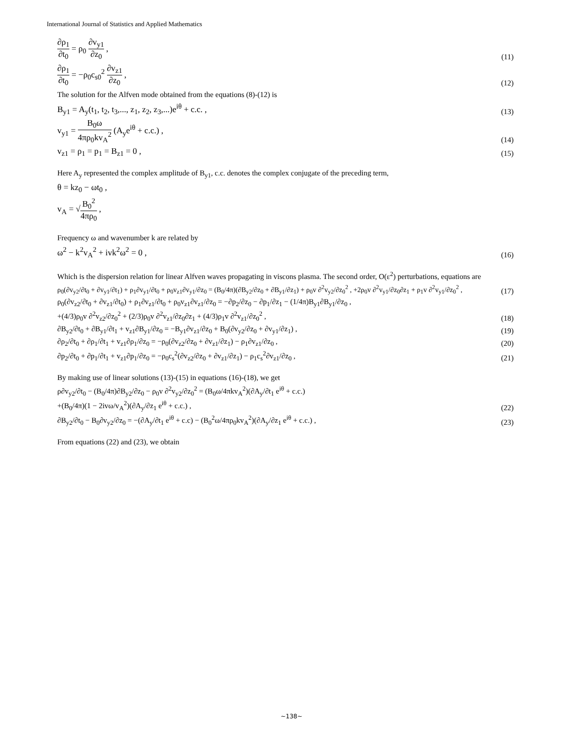International Journal of Statistics and Applied Mathematics
∂ρ<sub>1</sub> ∂t<sub>0</sub> = ρ<sub>0</sub> ∂v<sub>y1</sub> ∂z<sub>0</sub> ,
(11)
∂ρ<sub>1</sub> ∂t<sub>0</sub> = −ρ<sub>0</sub>c<sub>s0</sub><sup>2</sup> ∂v<sub>z1</sub> ∂z<sub>0</sub> ,
(12)
The solution for the Alfven mode obtained from the equations (8)-(12) is
B<sub>y1</sub> = A<sub>y</sub>(t<sub>1</sub>, t<sub>2</sub>, t<sub>3</sub>,..., z<sub>1</sub>, z<sub>2</sub>, z<sub>3</sub>,...)e<sup>iθ</sup> + c.c. ,
(13)
v<sub>y1</sub> = B<sub>0</sub>ω 4πρ<sub>0</sub>kv<sub>A</sub><sup>2</sup> (A<sub>y</sub>e<sup>iθ</sup> + c.c.) ,
(14)
v<sub>z1</sub> = ρ<sub>1</sub> = p<sub>1</sub> = B<sub>z1</sub> = 0 ,
(15)
Here A<sub>y</sub> represented the complex amplitude of B<sub>y1</sub>, c.c. denotes the complex conjugate of the preceding term,
θ = kz<sub>0</sub> − ωt<sub>0</sub> ,
v<sub>A</sub> = √B<sub>0</sub><sup>2</sup> 4πρ<sub>0</sub> ,
Frequency ω and wavenumber k are related by
ω<sup>2</sup> − k<sup>2</sup>v<sub>A</sub><sup>2</sup> + ivk<sup>2</sup>ω<sup>2</sup> = 0 ,
(16)
Which is the dispersion relation for linear Alfven waves propagating in viscons plasma. The second order, O(ε<sup>2</sup>) perturbations, equations are
ρ<sub>0</sub>(∂v<sub>y2</sub>/∂t<sub>0</sub> + ∂v<sub>y1</sub>/∂t<sub>1</sub>) + ρ<sub>1</sub>∂v<sub>y1</sub>/∂t<sub>0</sub> + ρ<sub>0</sub>v<sub>z1</sub>∂v<sub>y1</sub>/∂z<sub>0</sub> = (B<sub>0</sub>/4π)(∂B<sub>y2</sub>/∂z<sub>0</sub> + ∂B<sub>y1</sub>/∂z<sub>1</sub>) + ρ<sub>0</sub>v ∂<sup>2</sup>v<sub>y2</sub>/∂z<sub>0</sub><sup>2</sup> , +2ρ<sub>0</sub>v ∂<sup>2</sup>v<sub>y1</sub>/∂z<sub>0</sub>∂z<sub>1</sub> + ρ<sub>1</sub>v ∂<sup>2</sup>v<sub>y1</sub>/∂z<sub>0</sub><sup>2</sup> ,
(17)
ρ<sub>0</sub>(∂v<sub>z2</sub>/∂t<sub>0</sub> + ∂v<sub>z1</sub>/∂t<sub>0</sub>) + ρ<sub>1</sub>∂v<sub>z1</sub>/∂t<sub>0</sub> + ρ<sub>0</sub>v<sub>z1</sub>∂v<sub>z1</sub>/∂z<sub>0</sub> = −∂p<sub>2</sub>/∂z<sub>0</sub> − ∂p<sub>1</sub>/∂z<sub>1</sub> − (1/4π)B<sub>y1</sub>∂B<sub>y1</sub>/∂z<sub>0</sub> ,
+(4/3)ρ<sub>0</sub>v ∂<sup>2</sup>v<sub>z2</sub>/∂z<sub>0</sub><sup>2</sup> + (2/3)ρ<sub>0</sub>v ∂<sup>2</sup>v<sub>z1</sub>/∂z<sub>0</sub>∂z<sub>1</sub> + (4/3)ρ<sub>1</sub>v ∂<sup>2</sup>v<sub>z1</sub>/∂z<sub>0</sub><sup>2</sup> ,
(18)
∂B<sub>y2</sub>/∂t<sub>0</sub> + ∂B<sub>y1</sub>/∂t<sub>1</sub> + v<sub>z1</sub>∂B<sub>y1</sub>/∂z<sub>0</sub> = −B<sub>y1</sub>∂v<sub>z1</sub>/∂z<sub>0</sub> + B<sub>0</sub>(∂v<sub>y2</sub>/∂z<sub>0</sub> + ∂v<sub>y1</sub>/∂z<sub>1</sub>) ,
(19)
∂ρ<sub>2</sub>/∂t<sub>0</sub> + ∂ρ<sub>1</sub>/∂t<sub>1</sub> + v<sub>z1</sub>∂ρ<sub>1</sub>/∂z<sub>0</sub> = −ρ<sub>0</sub>(∂v<sub>z2</sub>/∂z<sub>0</sub> + ∂v<sub>z1</sub>/∂z<sub>1</sub>) − ρ<sub>1</sub>∂v<sub>z1</sub>/∂z<sub>0</sub> ,
(20)
∂p<sub>2</sub>/∂t<sub>0</sub> + ∂p<sub>1</sub>/∂t<sub>1</sub> + v<sub>z1</sub>∂p<sub>1</sub>/∂z<sub>0</sub> = −ρ<sub>0</sub>c<sub>s</sub><sup>2</sup>(∂v<sub>z2</sub>/∂z<sub>0</sub> + ∂v<sub>z1</sub>/∂z<sub>1</sub>) − ρ<sub>1</sub>c<sub>s</sub><sup>2</sup>∂v<sub>z1</sub>/∂z<sub>0</sub> ,
(21)
By making use of linear solutions (13)-(15) in equations (16)-(18), we get
ρ∂v<sub>y2</sub>/∂t<sub>0</sub> − (B<sub>0</sub>/4π)∂B<sub>y2</sub>/∂z<sub>0</sub> − ρ<sub>0</sub>v ∂<sup>2</sup>v<sub>y2</sub>/∂z<sub>0</sub><sup>2</sup> = (B<sub>0</sub>ω/4πkv<sub>A</sub><sup>2</sup>)(∂A<sub>y</sub>/∂t<sub>1</sub> e<sup>iθ</sup> + c.c.)
+(B<sub>0</sub>/4π)(1 − 2ivω/v<sub>A</sub><sup>2</sup>)(∂A<sub>y</sub>/∂z<sub>1</sub> e<sup>iθ</sup> + c.c.) ,
(22)
∂B<sub>y2</sub>/∂t<sub>0</sub> − B<sub>0</sub>∂v<sub>y2</sub>/∂z<sub>0</sub> = −(∂A<sub>y</sub>/∂t<sub>1</sub> e<sup>iθ</sup> + c.c) − (B<sub>0</sub><sup>2</sup>ω/4πρ<sub>0</sub>kv<sub>A</sub><sup>2</sup>)(∂A<sub>y</sub>/∂z<sub>1</sub> e<sup>iθ</sup> + c.c.) ,
(23)
From equations (22) and (23), we obtain
~138~